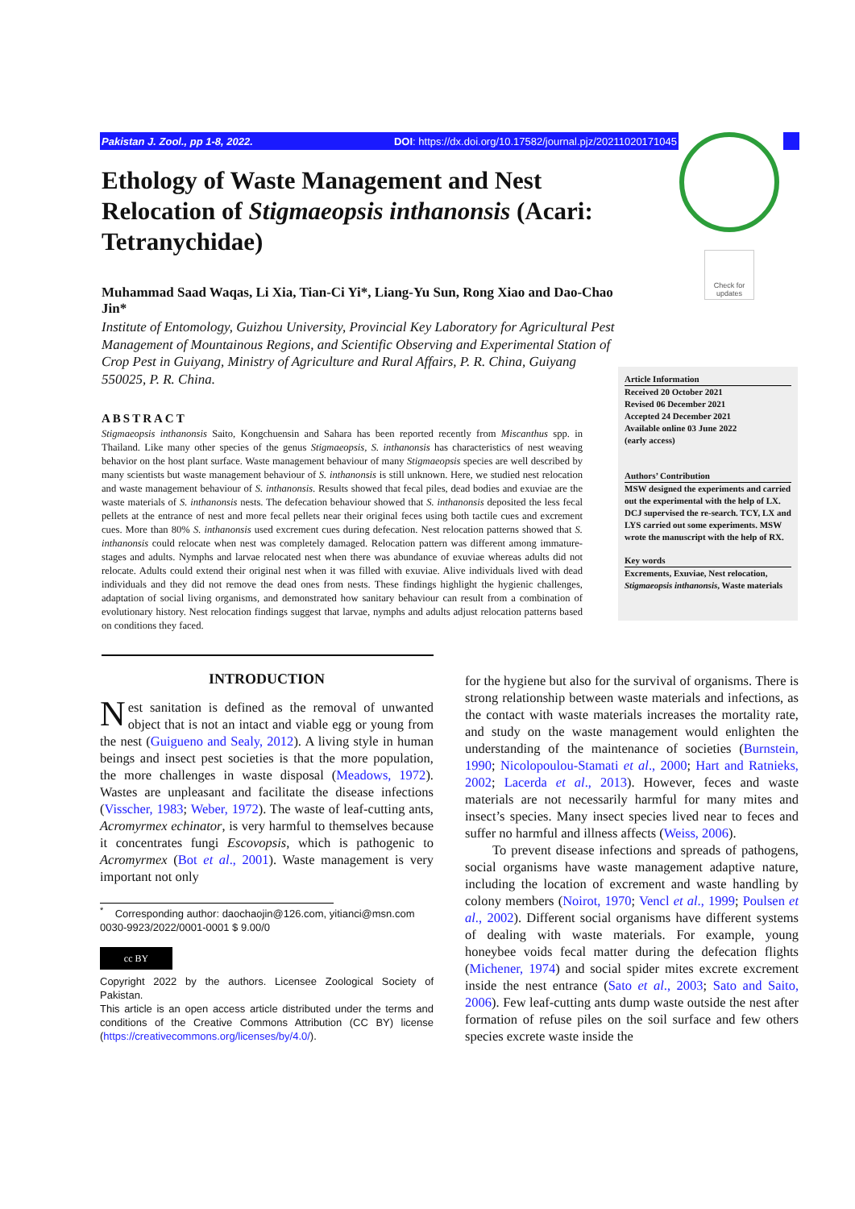Pakistan J. Zool., pp 1-8, 2022. DOI: https://dx.doi.org/10.17582/journal.pjz/20211020171045
Check for updates
Ethology of Waste Management and Nest Relocation of Stigmaeopsis inthanonsis (Acari: Tetranychidae)
Muhammad Saad Waqas, Li Xia, Tian-Ci Yi*, Liang-Yu Sun, Rong Xiao and Dao-Chao Jin*
Institute of Entomology, Guizhou University, Provincial Key Laboratory for Agricultural Pest Management of Mountainous Regions, and Scientific Observing and Experimental Station of Crop Pest in Guiyang, Ministry of Agriculture and Rural Affairs, P. R. China, Guiyang 550025, P. R. China.
ABSTRACT
Stigmaeopsis inthanonsis Saito, Kongchuensin and Sahara has been reported recently from Miscanthus spp. in Thailand. Like many other species of the genus Stigmaeopsis, S. inthanonsis has characteristics of nest weaving behavior on the host plant surface. Waste management behaviour of many Stigmaeopsis species are well described by many scientists but waste management behaviour of S. inthanonsis is still unknown. Here, we studied nest relocation and waste management behaviour of S. inthanonsis. Results showed that fecal piles, dead bodies and exuviae are the waste materials of S. inthanonsis nests. The defecation behaviour showed that S. inthanonsis deposited the less fecal pellets at the entrance of nest and more fecal pellets near their original feces using both tactile cues and excrement cues. More than 80% S. inthanonsis used excrement cues during defecation. Nest relocation patterns showed that S. inthanonsis could relocate when nest was completely damaged. Relocation pattern was different among immature-stages and adults. Nymphs and larvae relocated nest when there was abundance of exuviae whereas adults did not relocate. Adults could extend their original nest when it was filled with exuviae. Alive individuals lived with dead individuals and they did not remove the dead ones from nests. These findings highlight the hygienic challenges, adaptation of social living organisms, and demonstrated how sanitary behaviour can result from a combination of evolutionary history. Nest relocation findings suggest that larvae, nymphs and adults adjust relocation patterns based on conditions they faced.
Article Information
Received 20 October 2021
Revised 06 December 2021
Accepted 24 December 2021
Available online 03 June 2022
(early access)
Authors’ Contribution
MSW designed the experiments and carried out the experimental with the help of LX. DCJ supervised the re-search. TCY, LX and LYS carried out some experiments. MSW wrote the manuscript with the help of RX.
Key words
Excrements, Exuviae, Nest relocation, Stigmaeopsis inthanonsis, Waste materials
INTRODUCTION
Nest sanitation is defined as the removal of unwanted object that is not an intact and viable egg or young from the nest (Guigueno and Sealy, 2012). A living style in human beings and insect pest societies is that the more population, the more challenges in waste disposal (Meadows, 1972). Wastes are unpleasant and facilitate the disease infections (Visscher, 1983; Weber, 1972). The waste of leaf-cutting ants, Acromyrmex echinator, is very harmful to themselves because it concentrates fungi Escovopsis, which is pathogenic to Acromyrmex (Bot et al., 2001). Waste management is very important not only
<sup>*</sup> Corresponding author: daochaojin@126.com, yitianci@msn.com
0030-9923/2022/0001-0001 $ 9.00/0
cc BY
Copyright 2022 by the authors. Licensee Zoological Society of Pakistan.
This article is an open access article distributed under the terms and conditions of the Creative Commons Attribution (CC BY) license (https://creativecommons.org/licenses/by/4.0/).
for the hygiene but also for the survival of organisms. There is strong relationship between waste materials and infections, as the contact with waste materials increases the mortality rate, and study on the waste management would enlighten the understanding of the maintenance of societies (Burnstein, 1990; Nicolopoulou-Stamati et al., 2000; Hart and Ratnieks, 2002; Lacerda et al., 2013). However, feces and waste materials are not necessarily harmful for many mites and insect’s species. Many insect species lived near to feces and suffer no harmful and illness affects (Weiss, 2006).
To prevent disease infections and spreads of pathogens, social organisms have waste management adaptive nature, including the location of excrement and waste handling by colony members (Noirot, 1970; Vencl et al., 1999; Poulsen et al., 2002). Different social organisms have different systems of dealing with waste materials. For example, young honeybee voids fecal matter during the defecation flights (Michener, 1974) and social spider mites excrete excrement inside the nest entrance (Sato et al., 2003; Sato and Saito, 2006). Few leaf-cutting ants dump waste outside the nest after formation of refuse piles on the soil surface and few others species excrete waste inside the